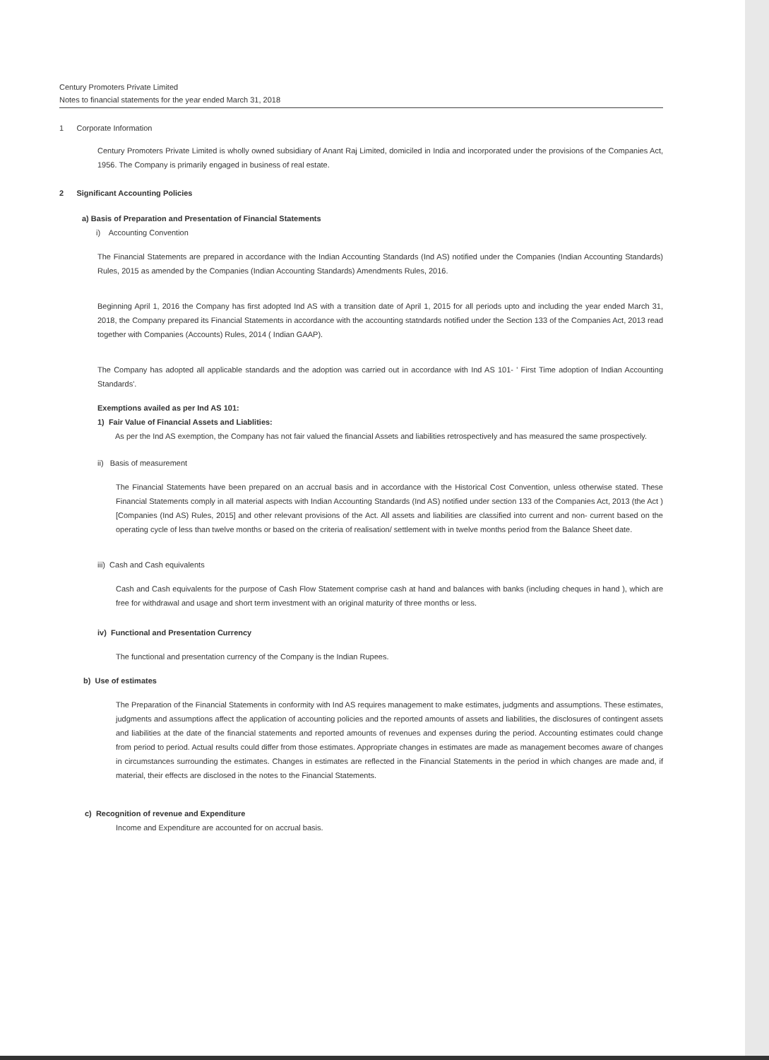Century Promoters Private Limited
Notes to financial statements for the year ended March 31, 2018
1 Corporate Information
Century Promoters Private Limited is wholly owned subsidiary of Anant Raj Limited, domiciled in India and incorporated under the provisions of the Companies Act, 1956. The Company is primarily engaged in business of real estate.
2 Significant Accounting Policies
a) Basis of Preparation and Presentation of Financial Statements
i) Accounting Convention
The Financial Statements are prepared in accordance with the Indian Accounting Standards (Ind AS) notified under the Companies (Indian Accounting Standards) Rules, 2015 as amended by the Companies (Indian Accounting Standards) Amendments Rules, 2016.
Beginning April 1, 2016 the Company has first adopted Ind AS with a transition date of April 1, 2015 for all periods upto and including the year ended March 31, 2018, the Company prepared its Financial Statements in accordance with the accounting statndards notified under the Section 133 of the Companies Act, 2013 read together with Companies (Accounts) Rules, 2014 ( Indian GAAP).
The Company has adopted all applicable standards and the adoption was carried out in accordance with Ind AS 101- ' First Time adoption of Indian Accounting Standards'.
Exemptions availed as per Ind AS 101:
1) Fair Value of Financial Assets and Liablities:
As per the Ind AS exemption, the Company has not fair valued the financial Assets and liabilities retrospectively and has measured the same prospectively.
ii) Basis of measurement
The Financial Statements have been prepared on an accrual basis and in accordance with the Historical Cost Convention, unless otherwise stated. These Financial Statements comply in all material aspects with Indian Accounting Standards (Ind AS) notified under section 133 of the Companies Act, 2013 (the Act )[Companies (Ind AS) Rules, 2015] and other relevant provisions of the Act. All assets and liabilities are classified into current and non- current based on the operating cycle of less than twelve months or based on the criteria of realisation/ settlement with in twelve months period from the Balance Sheet date.
iii) Cash and Cash equivalents
Cash and Cash equivalents for the purpose of Cash Flow Statement comprise cash at hand and balances with banks (including cheques in hand ), which are free for withdrawal and usage and short term investment with an original maturity of three months or less.
iv) Functional and Presentation Currency
The functional and presentation currency of the Company is the Indian Rupees.
b) Use of estimates
The Preparation of the Financial Statements in conformity with Ind AS requires management to make estimates, judgments and assumptions. These estimates, judgments and assumptions affect the application of accounting policies and the reported amounts of assets and liabilities, the disclosures of contingent assets and liabilities at the date of the financial statements and reported amounts of revenues and expenses during the period. Accounting estimates could change from period to period. Actual results could differ from those estimates. Appropriate changes in estimates are made as management becomes aware of changes in circumstances surrounding the estimates. Changes in estimates are reflected in the Financial Statements in the period in which changes are made and, if material, their effects are disclosed in the notes to the Financial Statements.
c) Recognition of revenue and Expenditure
Income and Expenditure are accounted for on accrual basis.